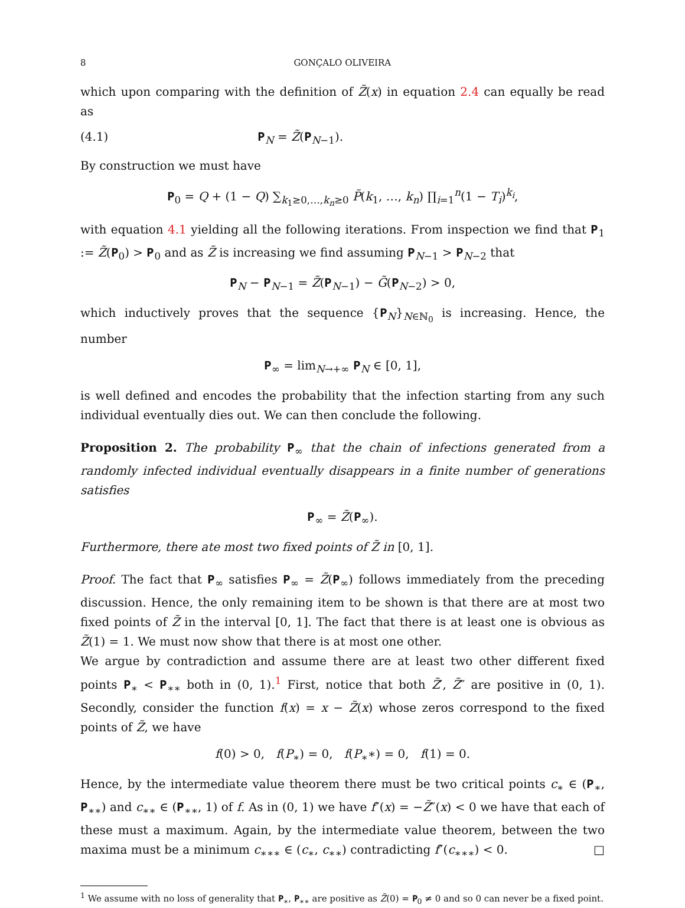8 GONÇALO OLIVEIRA
which upon comparing with the definition of Z̃(x) in equation 2.4 can equally be read as
(4.1) 𝐏<sub>N</sub> = Z̃(𝐏<sub>N−1</sub>).
By construction we must have
𝐏<sub>0</sub> = Q + (1 − Q) ∑<sub>k<sub>1</sub>≥0,…,k<sub>n</sub>≥0</sub> P̃(k<sub>1</sub>, …, k<sub>n</sub>) ∏<sub>i=1</sub><sup>n</sup>(1 − T<sub>i</sub>)<sup>k<sub>i</sub></sup>,
with equation 4.1 yielding all the following iterations. From inspection we find that 𝐏<sub>1</sub> := Z̃(𝐏<sub>0</sub>) > 𝐏<sub>0</sub> and as Z̃ is increasing we find assuming 𝐏<sub>N−1</sub> > 𝐏<sub>N−2</sub> that
𝐏<sub>N</sub> − 𝐏<sub>N−1</sub> = Z̃(𝐏<sub>N−1</sub>) − G̃(𝐏<sub>N−2</sub>) > 0,
which inductively proves that the sequence {𝐏<sub>N</sub>}<sub>N∈ℕ<sub>0</sub></sub> is increasing. Hence, the number
𝐏<sub>∞</sub> = lim<sub>N→+∞</sub> 𝐏<sub>N</sub> ∈ [0, 1],
is well defined and encodes the probability that the infection starting from any such individual eventually dies out. We can then conclude the following.
Proposition 2. The probability 𝐏<sub>∞</sub> that the chain of infections generated from a randomly infected individual eventually disappears in a finite number of generations satisfies
𝐏<sub>∞</sub> = Z̃(𝐏<sub>∞</sub>).
Furthermore, there ate most two fixed points of Z̃ in [0, 1].
Proof. The fact that 𝐏<sub>∞</sub> satisfies 𝐏<sub>∞</sub> = Z̃(𝐏<sub>∞</sub>) follows immediately from the preceding discussion. Hence, the only remaining item to be shown is that there are at most two fixed points of Z̃ in the interval [0, 1]. The fact that there is at least one is obvious as Z̃(1) = 1. We must now show that there is at most one other.
We argue by contradiction and assume there are at least two other different fixed points 𝐏<sub>∗</sub> < 𝐏<sub>∗∗</sub> both in (0, 1).<sup>1</sup> First, notice that both Z̃′, Z̃″ are positive in (0, 1). Secondly, consider the function f(x) = x − Z̃(x) whose zeros correspond to the fixed points of Z̃, we have
f(0) > 0, f(P<sub>∗</sub>) = 0, f(P<sub>∗</sub>∗) = 0, f(1) = 0.
Hence, by the intermediate value theorem there must be two critical points c<sub>∗</sub> ∈ (𝐏<sub>∗</sub>, 𝐏<sub>∗∗</sub>) and c<sub>∗∗</sub> ∈ (𝐏<sub>∗∗</sub>, 1) of f. As in (0, 1) we have f″(x) = −Z̃″(x) < 0 we have that each of these must a maximum. Again, by the intermediate value theorem, between the two maxima must be a minimum c<sub>∗∗∗</sub> ∈ (c<sub>∗</sub>, c<sub>∗∗</sub>) contradicting f″(c<sub>∗∗∗</sub>) < 0. □
<sup>1</sup> We assume with no loss of generality that 𝐏<sub>∗</sub>, 𝐏<sub>∗∗</sub> are positive as Z̃(0) = 𝐏<sub>0</sub> ≠ 0 and so 0 can never be a fixed point.